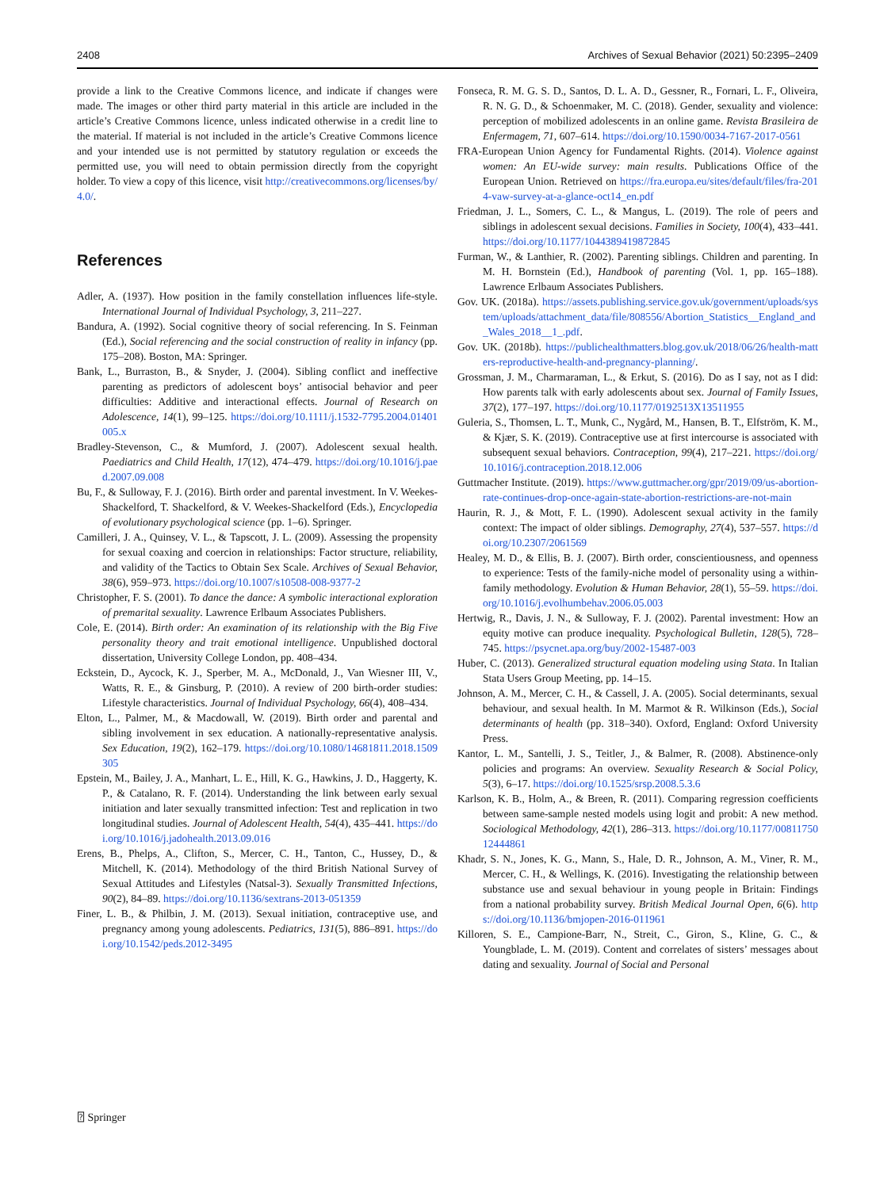2408 Archives of Sexual Behavior (2021) 50:2395–2409
provide a link to the Creative Commons licence, and indicate if changes were made. The images or other third party material in this article are included in the article’s Creative Commons licence, unless indicated otherwise in a credit line to the material. If material is not included in the article’s Creative Commons licence and your intended use is not permitted by statutory regulation or exceeds the permitted use, you will need to obtain permission directly from the copyright holder. To view a copy of this licence, visit http://creativecommons.org/licenses/by/4.0/.
References
Adler, A. (1937). How position in the family constellation influences life-style. International Journal of Individual Psychology, 3, 211–227.
Bandura, A. (1992). Social cognitive theory of social referencing. In S. Feinman (Ed.), Social referencing and the social construction of reality in infancy (pp. 175–208). Boston, MA: Springer.
Bank, L., Burraston, B., & Snyder, J. (2004). Sibling conflict and ineffective parenting as predictors of adolescent boys’ antisocial behavior and peer difficulties: Additive and interactional effects. Journal of Research on Adolescence, 14(1), 99–125. https://doi.org/10.1111/j.1532-7795.2004.01401005.x
Bradley-Stevenson, C., & Mumford, J. (2007). Adolescent sexual health. Paediatrics and Child Health, 17(12), 474–479. https://doi.org/10.1016/j.paed.2007.09.008
Bu, F., & Sulloway, F. J. (2016). Birth order and parental investment. In V. Weekes-Shackelford, T. Shackelford, & V. Weekes-Shackelford (Eds.), Encyclopedia of evolutionary psychological science (pp. 1–6). Springer.
Camilleri, J. A., Quinsey, V. L., & Tapscott, J. L. (2009). Assessing the propensity for sexual coaxing and coercion in relationships: Factor structure, reliability, and validity of the Tactics to Obtain Sex Scale. Archives of Sexual Behavior, 38(6), 959–973. https://doi.org/10.1007/s10508-008-9377-2
Christopher, F. S. (2001). To dance the dance: A symbolic interactional exploration of premarital sexuality. Lawrence Erlbaum Associates Publishers.
Cole, E. (2014). Birth order: An examination of its relationship with the Big Five personality theory and trait emotional intelligence. Unpublished doctoral dissertation, University College London, pp. 408–434.
Eckstein, D., Aycock, K. J., Sperber, M. A., McDonald, J., Van Wiesner III, V., Watts, R. E., & Ginsburg, P. (2010). A review of 200 birth-order studies: Lifestyle characteristics. Journal of Individual Psychology, 66(4), 408–434.
Elton, L., Palmer, M., & Macdowall, W. (2019). Birth order and parental and sibling involvement in sex education. A nationally-representative analysis. Sex Education, 19(2), 162–179. https://doi.org/10.1080/14681811.2018.1509305
Epstein, M., Bailey, J. A., Manhart, L. E., Hill, K. G., Hawkins, J. D., Haggerty, K. P., & Catalano, R. F. (2014). Understanding the link between early sexual initiation and later sexually transmitted infection: Test and replication in two longitudinal studies. Journal of Adolescent Health, 54(4), 435–441. https://doi.org/10.1016/j.jadohealth.2013.09.016
Erens, B., Phelps, A., Clifton, S., Mercer, C. H., Tanton, C., Hussey, D., & Mitchell, K. (2014). Methodology of the third British National Survey of Sexual Attitudes and Lifestyles (Natsal-3). Sexually Transmitted Infections, 90(2), 84–89. https://doi.org/10.1136/sextrans-2013-051359
Finer, L. B., & Philbin, J. M. (2013). Sexual initiation, contraceptive use, and pregnancy among young adolescents. Pediatrics, 131(5), 886–891. https://doi.org/10.1542/peds.2012-3495
Fonseca, R. M. G. S. D., Santos, D. L. A. D., Gessner, R., Fornari, L. F., Oliveira, R. N. G. D., & Schoenmaker, M. C. (2018). Gender, sexuality and violence: perception of mobilized adolescents in an online game. Revista Brasileira de Enfermagem, 71, 607–614. https://doi.org/10.1590/0034-7167-2017-0561
FRA-European Union Agency for Fundamental Rights. (2014). Violence against women: An EU-wide survey: main results. Publications Office of the European Union. Retrieved on https://fra.europa.eu/sites/default/files/fra-2014-vaw-survey-at-a-glance-oct14_en.pdf
Friedman, J. L., Somers, C. L., & Mangus, L. (2019). The role of peers and siblings in adolescent sexual decisions. Families in Society, 100(4), 433–441. https://doi.org/10.1177/1044389419872845
Furman, W., & Lanthier, R. (2002). Parenting siblings. Children and parenting. In M. H. Bornstein (Ed.), Handbook of parenting (Vol. 1, pp. 165–188). Lawrence Erlbaum Associates Publishers.
Gov. UK. (2018a). https://assets.publishing.service.gov.uk/government/uploads/system/uploads/attachment_data/file/808556/Abortion_Statistics__England_and_Wales_2018__1_.pdf.
Gov. UK. (2018b). https://publichealthmatters.blog.gov.uk/2018/06/26/health-matters-reproductive-health-and-pregnancy-planning/.
Grossman, J. M., Charmaraman, L., & Erkut, S. (2016). Do as I say, not as I did: How parents talk with early adolescents about sex. Journal of Family Issues, 37(2), 177–197. https://doi.org/10.1177/0192513X13511955
Guleria, S., Thomsen, L. T., Munk, C., Nygård, M., Hansen, B. T., Elfström, K. M., & Kjær, S. K. (2019). Contraceptive use at first intercourse is associated with subsequent sexual behaviors. Contraception, 99(4), 217–221. https://doi.org/10.1016/j.contraception.2018.12.006
Guttmacher Institute. (2019). https://www.guttmacher.org/gpr/2019/09/us-abortion-rate-continues-drop-once-again-state-abortion-restrictions-are-not-main
Haurin, R. J., & Mott, F. L. (1990). Adolescent sexual activity in the family context: The impact of older siblings. Demography, 27(4), 537–557. https://doi.org/10.2307/2061569
Healey, M. D., & Ellis, B. J. (2007). Birth order, conscientiousness, and openness to experience: Tests of the family-niche model of personality using a within-family methodology. Evolution & Human Behavior, 28(1), 55–59. https://doi.org/10.1016/j.evolhumbehav.2006.05.003
Hertwig, R., Davis, J. N., & Sulloway, F. J. (2002). Parental investment: How an equity motive can produce inequality. Psychological Bulletin, 128(5), 728–745. https://psycnet.apa.org/buy/2002-15487-003
Huber, C. (2013). Generalized structural equation modeling using Stata. In Italian Stata Users Group Meeting, pp. 14–15.
Johnson, A. M., Mercer, C. H., & Cassell, J. A. (2005). Social determinants, sexual behaviour, and sexual health. In M. Marmot & R. Wilkinson (Eds.), Social determinants of health (pp. 318–340). Oxford, England: Oxford University Press.
Kantor, L. M., Santelli, J. S., Teitler, J., & Balmer, R. (2008). Abstinence-only policies and programs: An overview. Sexuality Research & Social Policy, 5(3), 6–17. https://doi.org/10.1525/srsp.2008.5.3.6
Karlson, K. B., Holm, A., & Breen, R. (2011). Comparing regression coefficients between same-sample nested models using logit and probit: A new method. Sociological Methodology, 42(1), 286–313. https://doi.org/10.1177/0081175012444861
Khadr, S. N., Jones, K. G., Mann, S., Hale, D. R., Johnson, A. M., Viner, R. M., Mercer, C. H., & Wellings, K. (2016). Investigating the relationship between substance use and sexual behaviour in young people in Britain: Findings from a national probability survey. British Medical Journal Open, 6(6). https://doi.org/10.1136/bmjopen-2016-011961
Killoren, S. E., Campione-Barr, N., Streit, C., Giron, S., Kline, G. C., & Youngblade, L. M. (2019). Content and correlates of sisters’ messages about dating and sexuality. Journal of Social and Personal
⍰ Springer